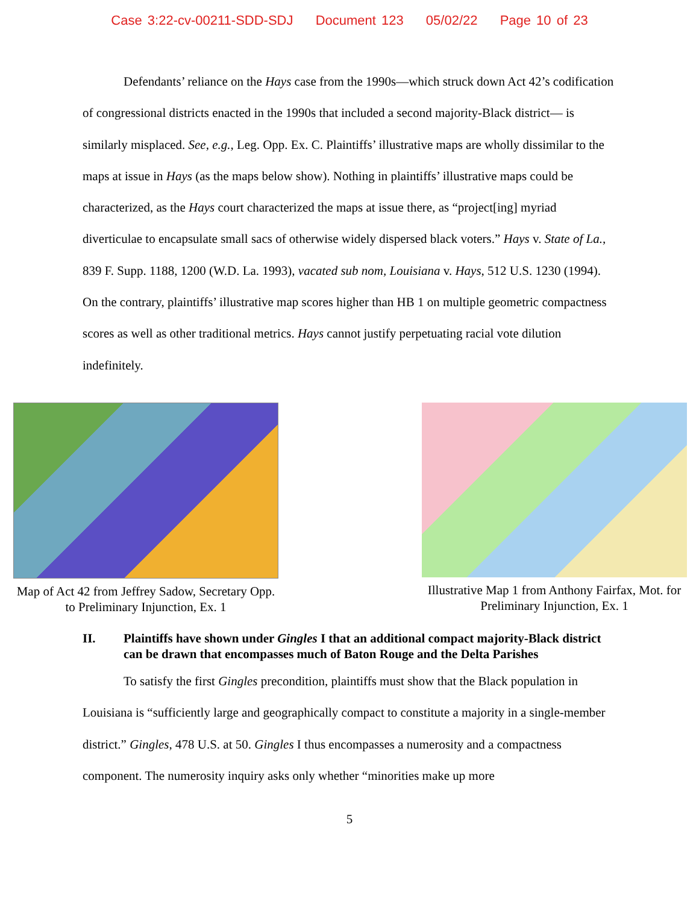Case 3:22-cv-00211-SDD-SDJ Document 123 05/02/22 Page 10 of 23
Defendants’ reliance on the Hays case from the 1990s—which struck down Act 42’s codification of congressional districts enacted in the 1990s that included a second majority-Black district— is similarly misplaced. See, e.g., Leg. Opp. Ex. C. Plaintiffs’ illustrative maps are wholly dissimilar to the maps at issue in Hays (as the maps below show). Nothing in plaintiffs’ illustrative maps could be characterized, as the Hays court characterized the maps at issue there, as “project[ing] myriad diverticulae to encapsulate small sacs of otherwise widely dispersed black voters.” Hays v. State of La., 839 F. Supp. 1188, 1200 (W.D. La. 1993), vacated sub nom, Louisiana v. Hays, 512 U.S. 1230 (1994). On the contrary, plaintiffs’ illustrative map scores higher than HB 1 on multiple geometric compactness scores as well as other traditional metrics. Hays cannot justify perpetuating racial vote dilution indefinitely.
Map of Act 42 from Jeffrey Sadow, Secretary Opp. to Preliminary Injunction, Ex. 1
Illustrative Map 1 from Anthony Fairfax, Mot. for Preliminary Injunction, Ex. 1
II. Plaintiffs have shown under Gingles I that an additional compact majority-Black district can be drawn that encompasses much of Baton Rouge and the Delta Parishes
To satisfy the first Gingles precondition, plaintiffs must show that the Black population in Louisiana is “sufficiently large and geographically compact to constitute a majority in a single-member district.” Gingles, 478 U.S. at 50. Gingles I thus encompasses a numerosity and a compactness component. The numerosity inquiry asks only whether “minorities make up more
5